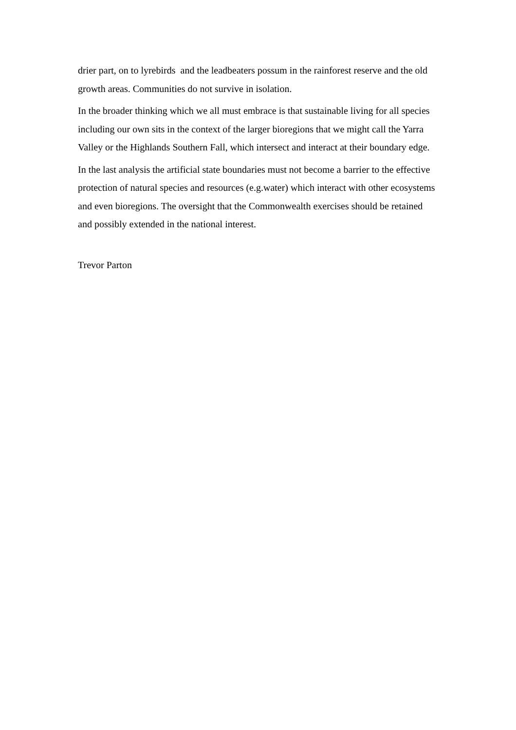drier part, on to lyrebirds and the leadbeaters possum in the rainforest reserve and the old growth areas. Communities do not survive in isolation.
In the broader thinking which we all must embrace is that sustainable living for all species including our own sits in the context of the larger bioregions that we might call the Yarra Valley or the Highlands Southern Fall, which intersect and interact at their boundary edge.
In the last analysis the artificial state boundaries must not become a barrier to the effective protection of natural species and resources (e.g.water) which interact with other ecosystems and even bioregions. The oversight that the Commonwealth exercises should be retained and possibly extended in the national interest.
Trevor Parton